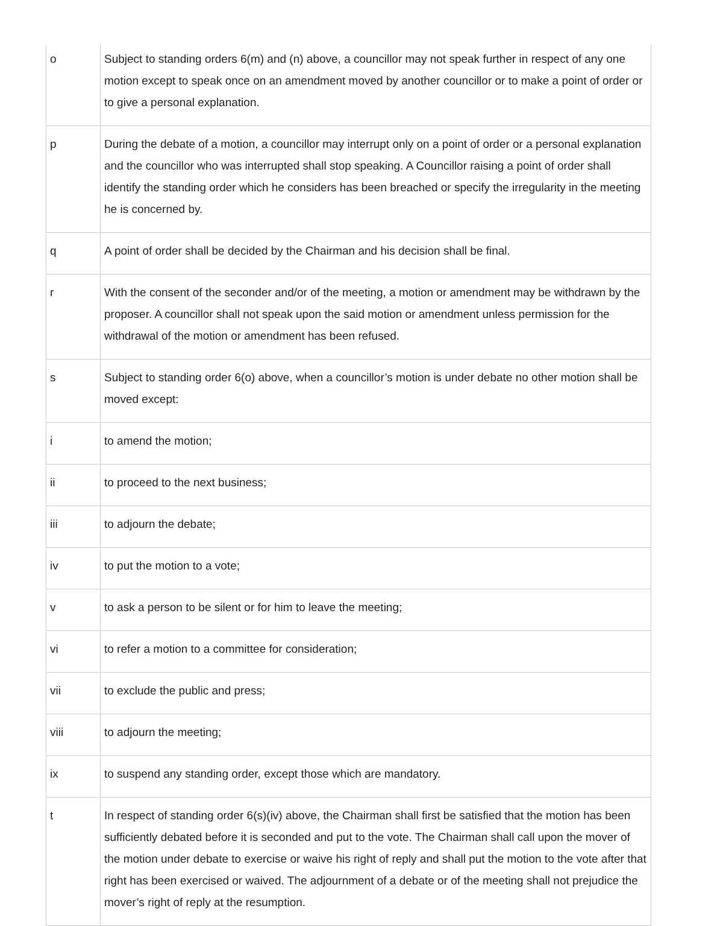| o | Subject to standing orders 6(m) and (n) above, a councillor may not speak further in respect of any one motion except to speak once on an amendment moved by another councillor or to make a point of order or to give a personal explanation. |
| p | During the debate of a motion, a councillor may interrupt only on a point of order or a personal explanation and the councillor who was interrupted shall stop speaking. A Councillor raising a point of order shall identify the standing order which he considers has been breached or specify the irregularity in the meeting he is concerned by. |
| q | A point of order shall be decided by the Chairman and his decision shall be final. |
| r | With the consent of the seconder and/or of the meeting, a motion or amendment may be withdrawn by the proposer. A councillor shall not speak upon the said motion or amendment unless permission for the withdrawal of the motion or amendment has been refused. |
| s | Subject to standing order 6(o) above, when a councillor’s motion is under debate no other motion shall be moved except: |
| i | to amend the motion; |
| ii | to proceed to the next business; |
| iii | to adjourn the debate; |
| iv | to put the motion to a vote; |
| v | to ask a person to be silent or for him to leave the meeting; |
| vi | to refer a motion to a committee for consideration; |
| vii | to exclude the public and press; |
| viii | to adjourn the meeting; |
| ix | to suspend any standing order, except those which are mandatory. |
| t | In respect of standing order 6(s)(iv) above, the Chairman shall first be satisfied that the motion has been sufficiently debated before it is seconded and put to the vote. The Chairman shall call upon the mover of the motion under debate to exercise or waive his right of reply and shall put the motion to the vote after that right has been exercised or waived. The adjournment of a debate or of the meeting shall not prejudice the mover’s right of reply at the resumption. |